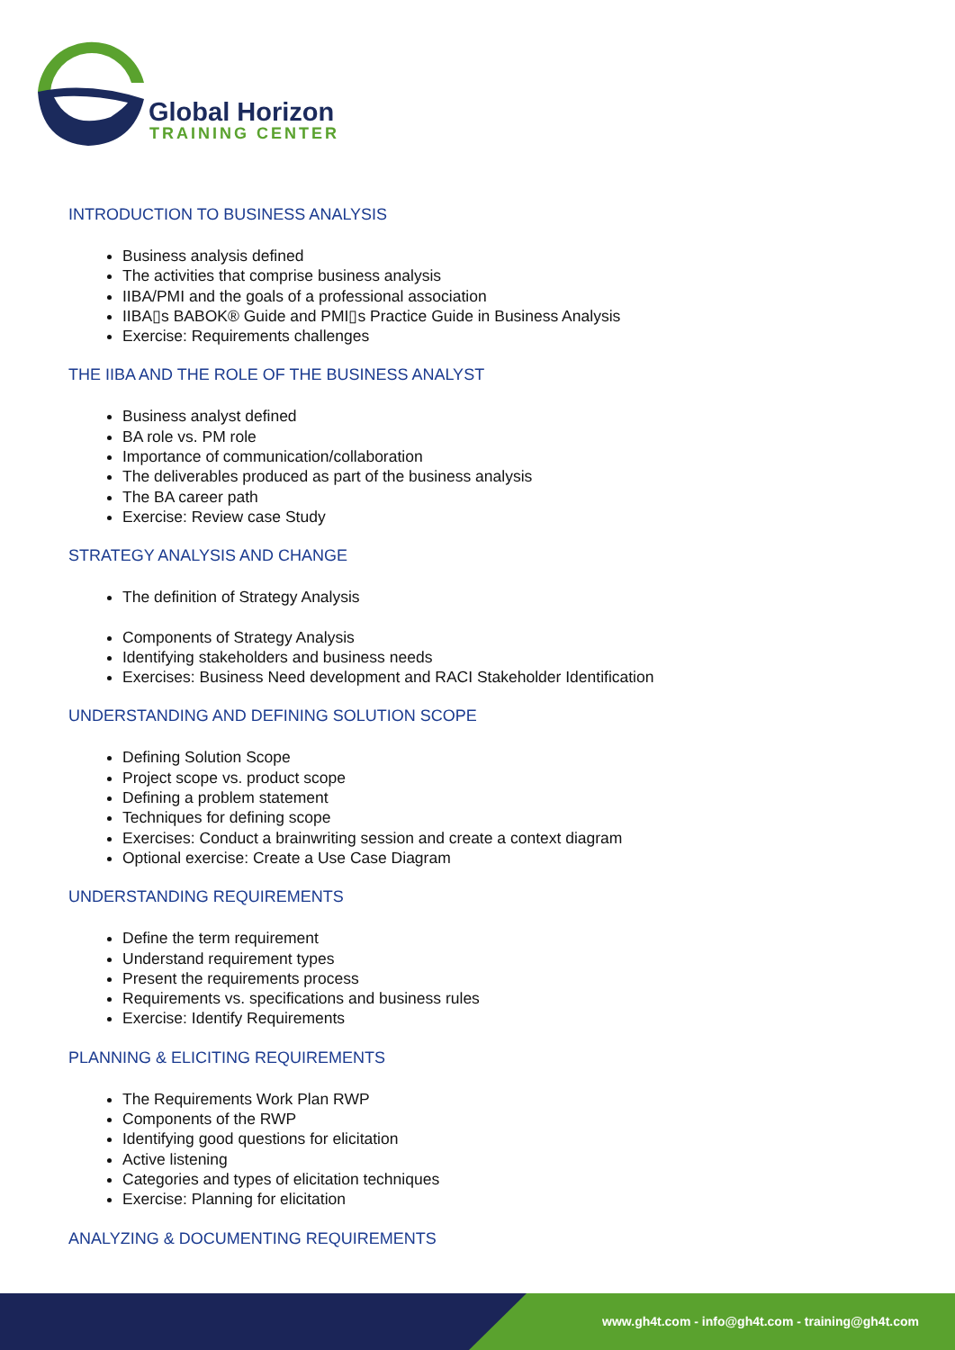Global Horizon
TRAINING CENTER
INTRODUCTION TO BUSINESS ANALYSIS
Business analysis defined
The activities that comprise business analysis
IIBA/PMI and the goals of a professional association
IIBA▯s BABOK® Guide and PMI▯s Practice Guide in Business Analysis
Exercise: Requirements challenges
THE IIBA AND THE ROLE OF THE BUSINESS ANALYST
Business analyst defined
BA role vs. PM role
Importance of communication/collaboration
The deliverables produced as part of the business analysis
The BA career path
Exercise: Review case Study
STRATEGY ANALYSIS AND CHANGE
The definition of Strategy Analysis
Components of Strategy Analysis
Identifying stakeholders and business needs
Exercises: Business Need development and RACI Stakeholder Identification
UNDERSTANDING AND DEFINING SOLUTION SCOPE
Defining Solution Scope
Project scope vs. product scope
Defining a problem statement
Techniques for defining scope
Exercises: Conduct a brainwriting session and create a context diagram
Optional exercise: Create a Use Case Diagram
UNDERSTANDING REQUIREMENTS
Define the term requirement
Understand requirement types
Present the requirements process
Requirements vs. specifications and business rules
Exercise: Identify Requirements
PLANNING & ELICITING REQUIREMENTS
The Requirements Work Plan RWP
Components of the RWP
Identifying good questions for elicitation
Active listening
Categories and types of elicitation techniques
Exercise: Planning for elicitation
ANALYZING & DOCUMENTING REQUIREMENTS
www.gh4t.com - info@gh4t.com - training@gh4t.com